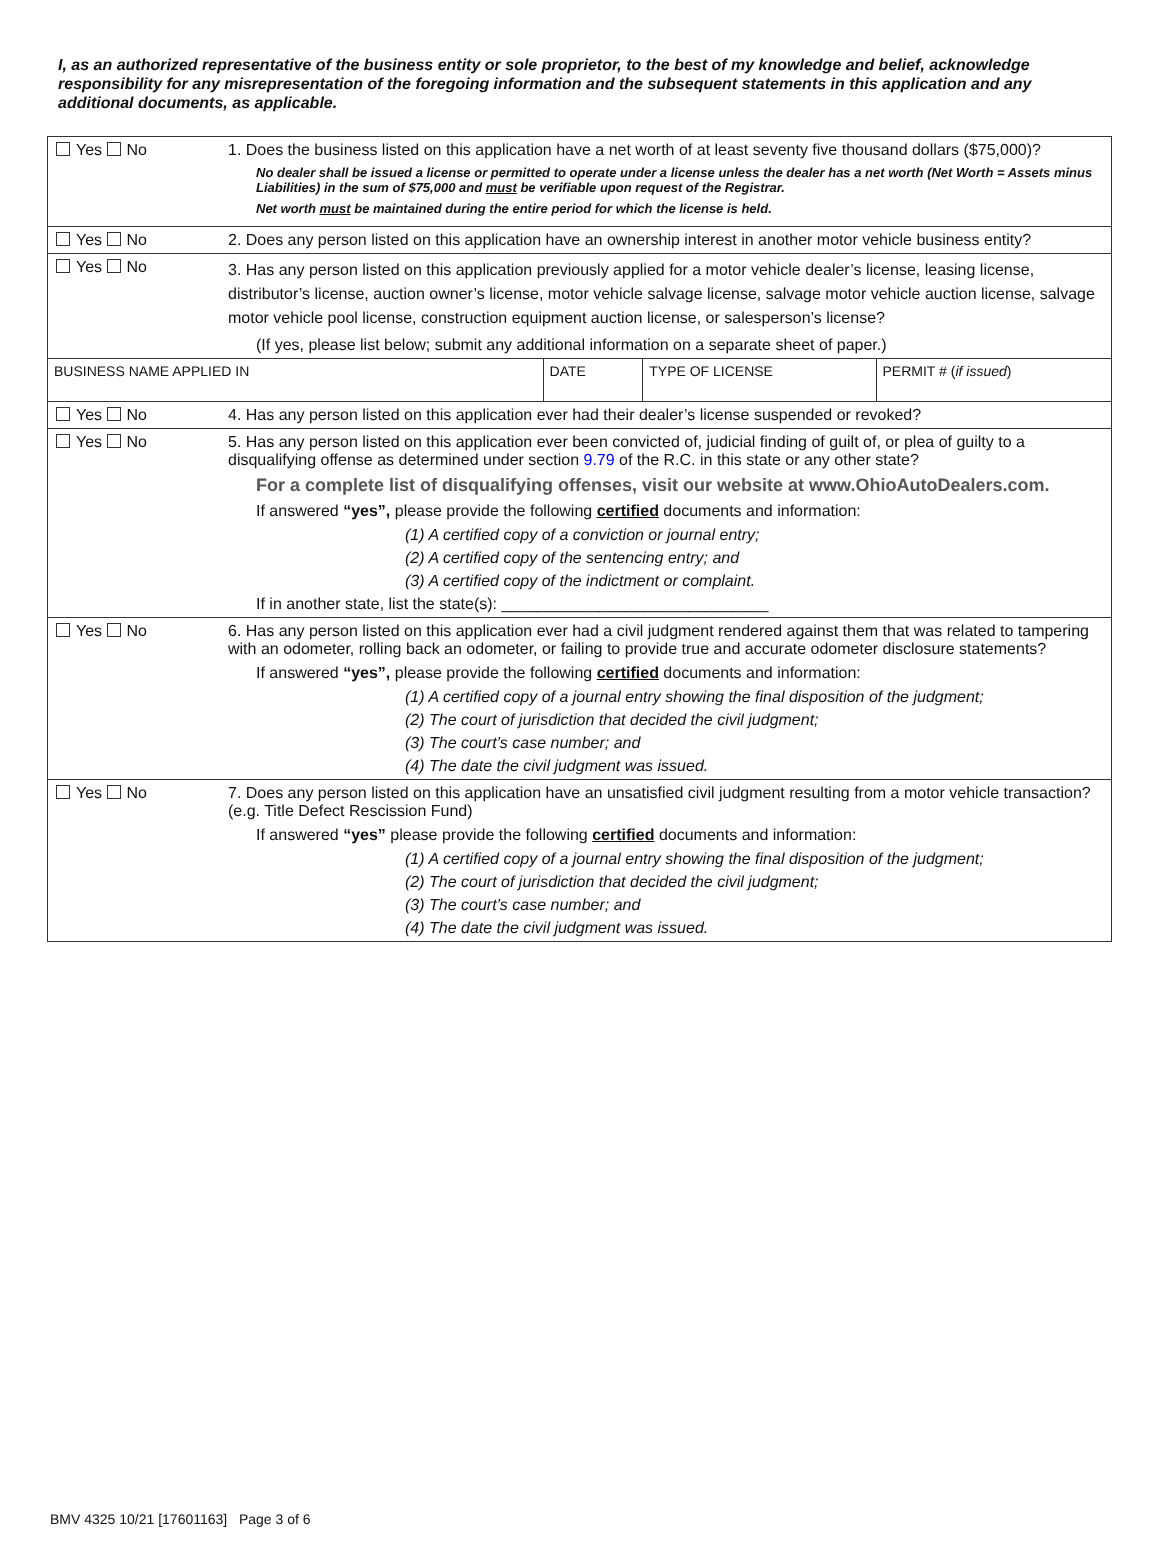I, as an authorized representative of the business entity or sole proprietor, to the best of my knowledge and belief, acknowledge responsibility for any misrepresentation of the foregoing information and the subsequent statements in this application and any additional documents, as applicable.
| Yes No | 1. Does the business listed on this application have a net worth of at least seventy five thousand dollars ($75,000)? No dealer shall be issued a license or permitted to operate under a license unless the dealer has a net worth (Net Worth = Assets minus Liabilities) in the sum of $75,000 and must be verifiable upon request of the Registrar. Net worth must be maintained during the entire period for which the license is held. | | | |
| Yes No | 2. Does any person listed on this application have an ownership interest in another motor vehicle business entity? | | | |
| Yes No | 3. Has any person listed on this application previously applied for a motor vehicle dealer’s license, leasing license, distributor’s license, auction owner’s license, motor vehicle salvage license, salvage motor vehicle auction license, salvage motor vehicle pool license, construction equipment auction license, or salesperson’s license? (If yes, please list below; submit any additional information on a separate sheet of paper.) | | | |
| BUSINESS NAME APPLIED IN | | DATE | TYPE OF LICENSE | PERMIT # ( if issued ) |
| Yes No | 4. Has any person listed on this application ever had their dealer’s license suspended or revoked? | | | |
| Yes No | 5. Has any person listed on this application ever been convicted of, judicial finding of guilt of, or plea of guilty to a disqualifying offense as determined under section 9.79 of the R.C. in this state or any other state? For a complete list of disqualifying offenses, visit our website at www.OhioAutoDealers.com. If answered “yes”, please provide the following certified documents and information: (1) A certified copy of a conviction or journal entry; (2) A certified copy of the sentencing entry; and (3) A certified copy of the indictment or complaint. If in another state, list the state(s): ______________________________ | | | |
| Yes No | 6. Has any person listed on this application ever had a civil judgment rendered against them that was related to tampering with an odometer, rolling back an odometer, or failing to provide true and accurate odometer disclosure statements? If answered “yes”, please provide the following certified documents and information: (1) A certified copy of a journal entry showing the final disposition of the judgment; (2) The court of jurisdiction that decided the civil judgment; (3) The court’s case number; and (4) The date the civil judgment was issued. | | | |
| Yes No | 7. Does any person listed on this application have an unsatisfied civil judgment resulting from a motor vehicle transaction? (e.g. Title Defect Rescission Fund) If answered “yes” please provide the following certified documents and information: (1) A certified copy of a journal entry showing the final disposition of the judgment; (2) The court of jurisdiction that decided the civil judgment; (3) The court’s case number; and (4) The date the civil judgment was issued. | | | |
BMV 4325 10/21 [17601163] Page 3 of 6